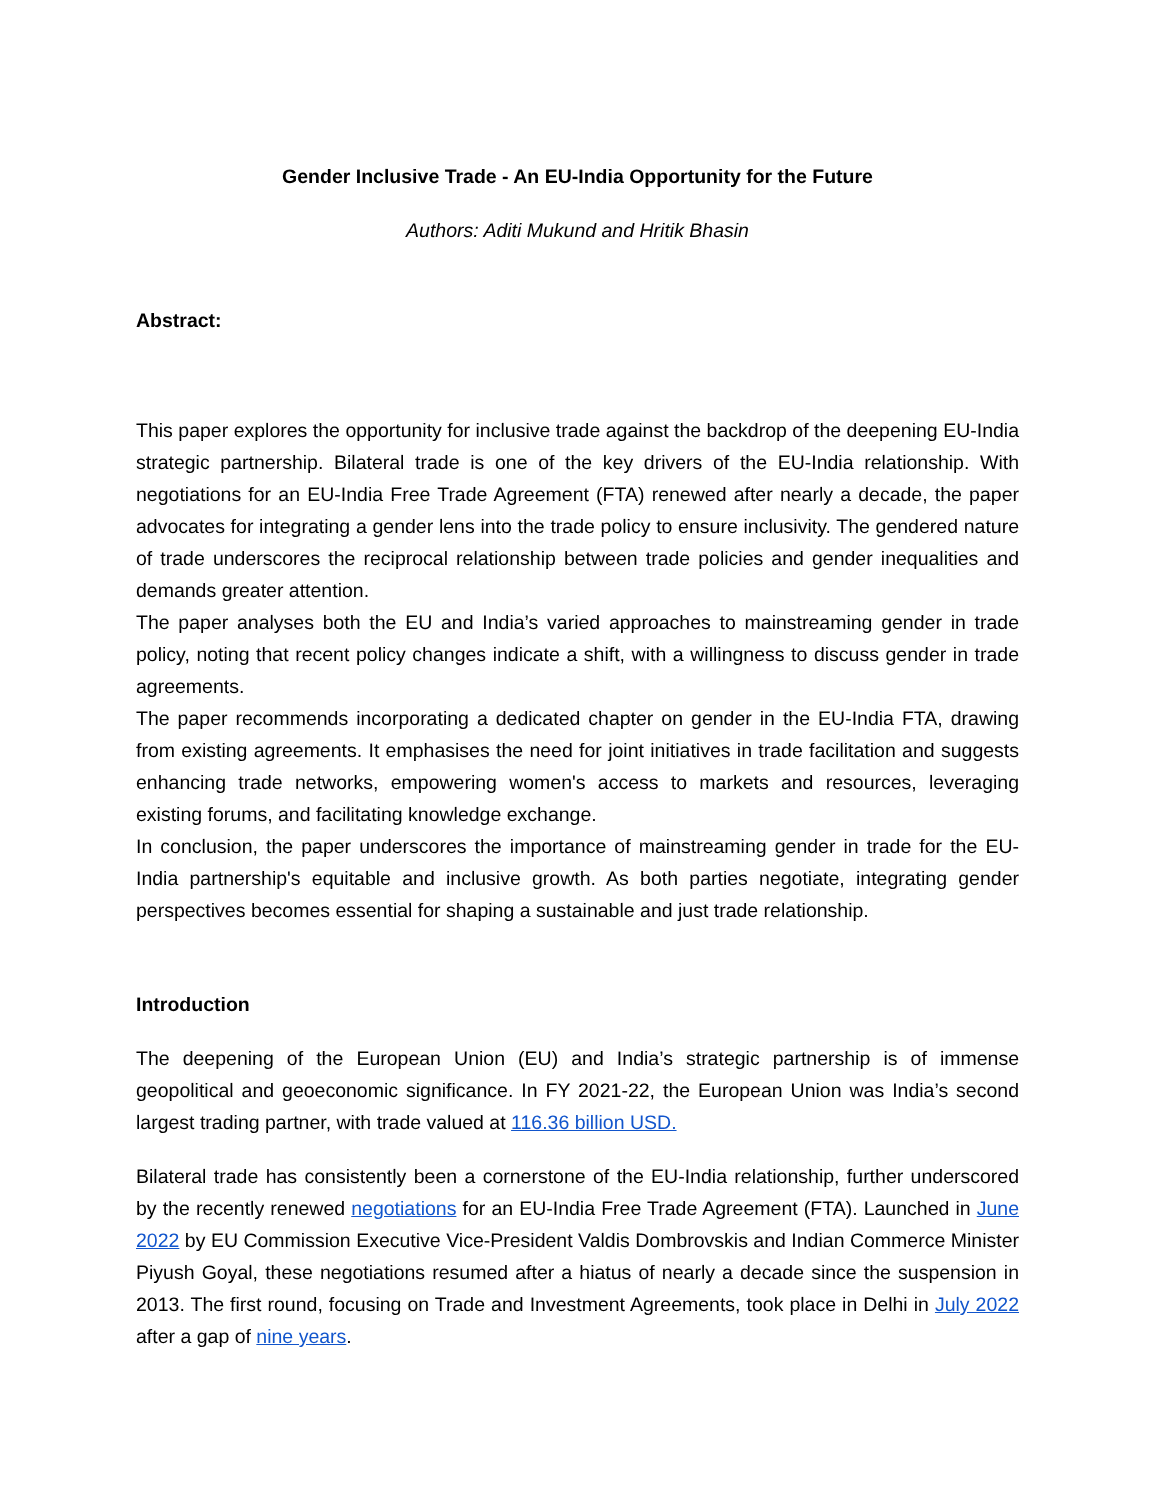Gender Inclusive Trade - An EU-India Opportunity for the Future
Authors: Aditi Mukund and Hritik Bhasin
Abstract:
This paper explores the opportunity for inclusive trade against the backdrop of the deepening EU-India strategic partnership. Bilateral trade is one of the key drivers of the EU-India relationship. With negotiations for an EU-India Free Trade Agreement (FTA) renewed after nearly a decade, the paper advocates for integrating a gender lens into the trade policy to ensure inclusivity. The gendered nature of trade underscores the reciprocal relationship between trade policies and gender inequalities and demands greater attention.
The paper analyses both the EU and India’s varied approaches to mainstreaming gender in trade policy, noting that recent policy changes indicate a shift, with a willingness to discuss gender in trade agreements.
The paper recommends incorporating a dedicated chapter on gender in the EU-India FTA, drawing from existing agreements. It emphasises the need for joint initiatives in trade facilitation and suggests enhancing trade networks, empowering women's access to markets and resources, leveraging existing forums, and facilitating knowledge exchange.
In conclusion, the paper underscores the importance of mainstreaming gender in trade for the EU-India partnership's equitable and inclusive growth. As both parties negotiate, integrating gender perspectives becomes essential for shaping a sustainable and just trade relationship.
Introduction
The deepening of the European Union (EU) and India’s strategic partnership is of immense geopolitical and geoeconomic significance. In FY 2021-22, the European Union was India’s second largest trading partner, with trade valued at 116.36 billion USD.
Bilateral trade has consistently been a cornerstone of the EU-India relationship, further underscored by the recently renewed negotiations for an EU-India Free Trade Agreement (FTA). Launched in June 2022 by EU Commission Executive Vice-President Valdis Dombrovskis and Indian Commerce Minister Piyush Goyal, these negotiations resumed after a hiatus of nearly a decade since the suspension in 2013. The first round, focusing on Trade and Investment Agreements, took place in Delhi in July 2022 after a gap of nine years.